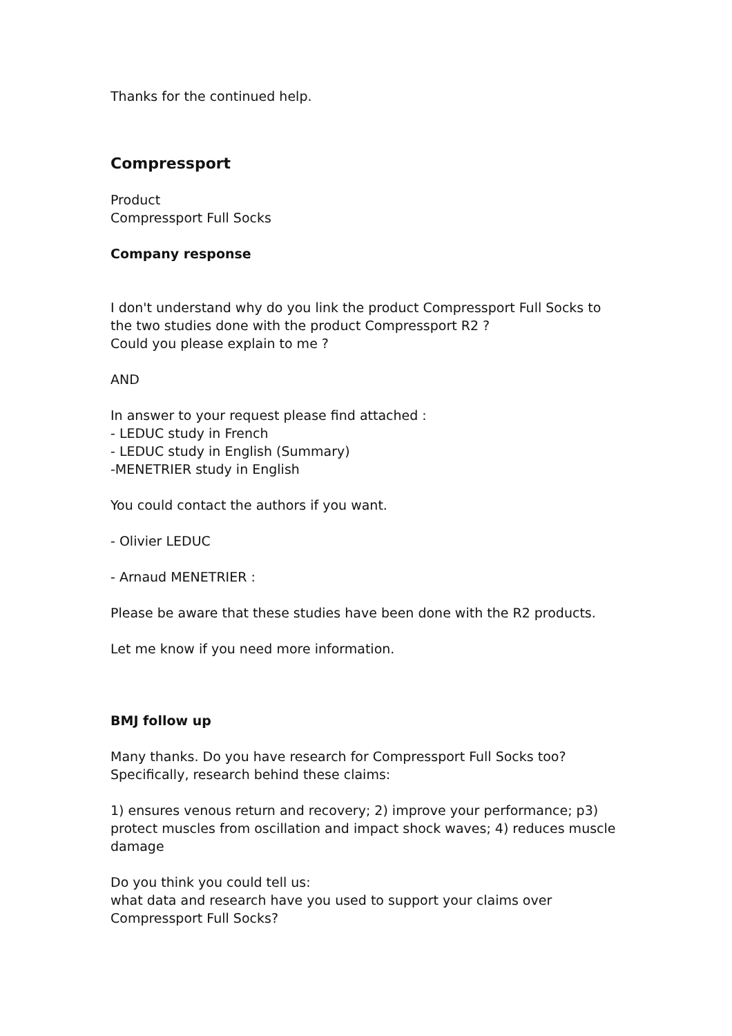Thanks for the continued help.
Compressport
Product
Compressport Full Socks
Company response
I don't understand why do you link the product Compressport Full Socks to the two studies done with the product Compressport R2 ?
Could you please explain to me ?
AND
In answer to your request please find attached :
- LEDUC study in French
- LEDUC study in English (Summary)
-MENETRIER study in English
You could contact the authors if you want.
- Olivier LEDUC
- Arnaud MENETRIER :
Please be aware that these studies have been done with the R2 products.
Let me know if you need more information.
BMJ follow up
Many thanks. Do you have research for Compressport Full Socks too? Specifically, research behind these claims:
1) ensures venous return and recovery; 2) improve your performance; p3) protect muscles from oscillation and impact shock waves; 4) reduces muscle damage
Do you think you could tell us:
what data and research have you used to support your claims over Compressport Full Socks?